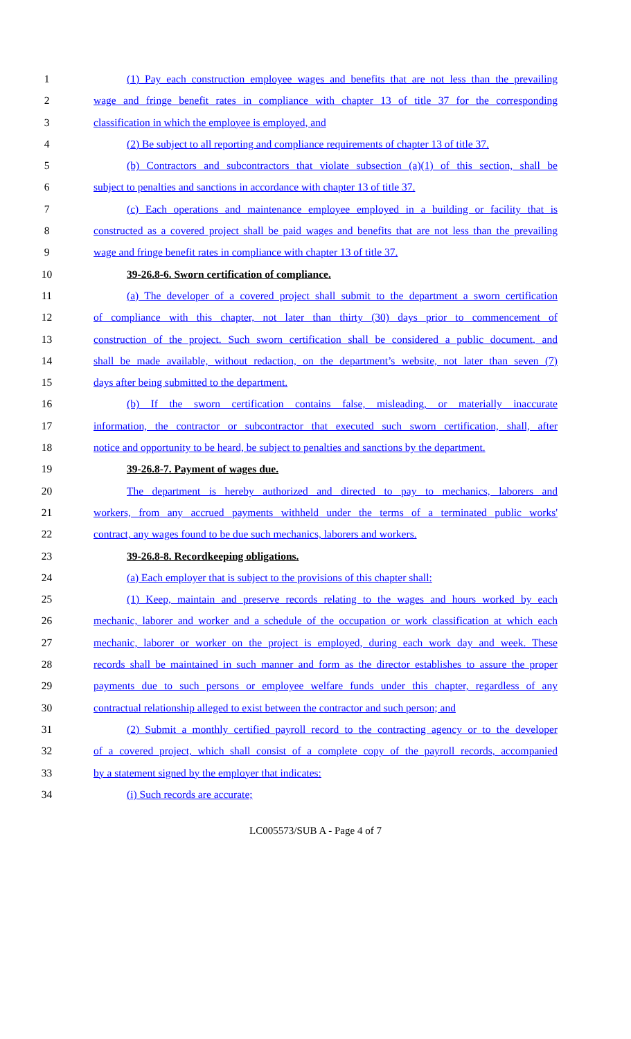1 (1) Pay each construction employee wages and benefits that are not less than the prevailing
2 wage and fringe benefit rates in compliance with chapter 13 of title 37 for the corresponding
3 classification in which the employee is employed, and
4 (2) Be subject to all reporting and compliance requirements of chapter 13 of title 37.
5 (b) Contractors and subcontractors that violate subsection (a)(1) of this section, shall be
6 subject to penalties and sanctions in accordance with chapter 13 of title 37.
7 (c) Each operations and maintenance employee employed in a building or facility that is
8 constructed as a covered project shall be paid wages and benefits that are not less than the prevailing
9 wage and fringe benefit rates in compliance with chapter 13 of title 37.
10 39-26.8-6. Sworn certification of compliance.
11 (a) The developer of a covered project shall submit to the department a sworn certification
12 of compliance with this chapter, not later than thirty (30) days prior to commencement of
13 construction of the project. Such sworn certification shall be considered a public document, and
14 shall be made available, without redaction, on the department’s website, not later than seven (7)
15 days after being submitted to the department.
16 (b) If the sworn certification contains false, misleading, or materially inaccurate
17 information, the contractor or subcontractor that executed such sworn certification, shall, after
18 notice and opportunity to be heard, be subject to penalties and sanctions by the department.
19 39-26.8-7. Payment of wages due.
20 The department is hereby authorized and directed to pay to mechanics, laborers and
21 workers, from any accrued payments withheld under the terms of a terminated public works'
22 contract, any wages found to be due such mechanics, laborers and workers.
23 39-26.8-8. Recordkeeping obligations.
24 (a) Each employer that is subject to the provisions of this chapter shall:
25 (1) Keep, maintain and preserve records relating to the wages and hours worked by each
26 mechanic, laborer and worker and a schedule of the occupation or work classification at which each
27 mechanic, laborer or worker on the project is employed, during each work day and week. These
28 records shall be maintained in such manner and form as the director establishes to assure the proper
29 payments due to such persons or employee welfare funds under this chapter, regardless of any
30 contractual relationship alleged to exist between the contractor and such person; and
31 (2) Submit a monthly certified payroll record to the contracting agency or to the developer
32 of a covered project, which shall consist of a complete copy of the payroll records, accompanied
33 by a statement signed by the employer that indicates:
34 (i) Such records are accurate;
LC005573/SUB A - Page 4 of 7